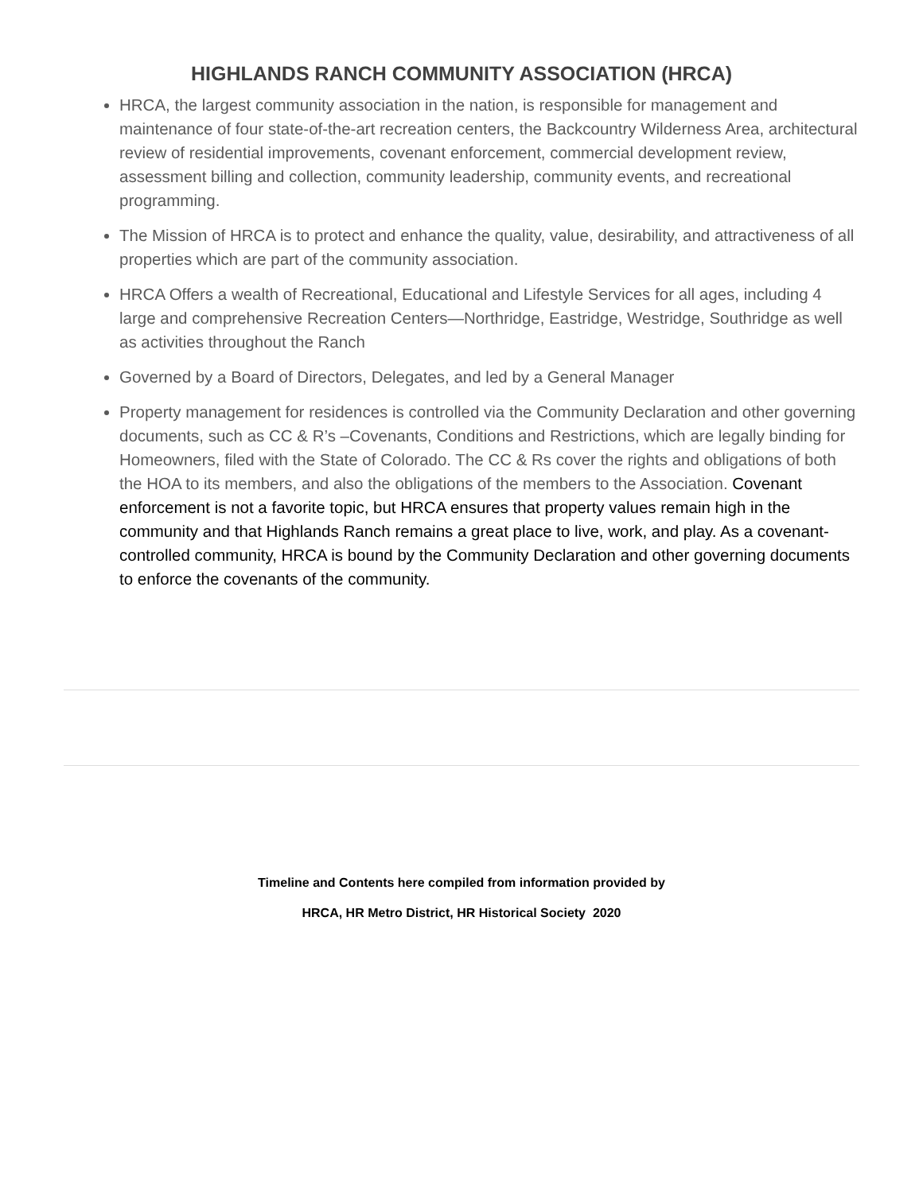HIGHLANDS RANCH COMMUNITY ASSOCIATION (HRCA)
HRCA, the largest community association in the nation, is responsible for management and maintenance of four state-of-the-art recreation centers, the Backcountry Wilderness Area, architectural review of residential improvements, covenant enforcement, commercial development review, assessment billing and collection, community leadership, community events, and recreational programming.
The Mission of HRCA is to protect and enhance the quality, value, desirability, and attractiveness of all properties which are part of the community association.
HRCA Offers a wealth of Recreational, Educational and Lifestyle Services for all ages, including 4 large and comprehensive Recreation Centers—Northridge, Eastridge, Westridge, Southridge as well as activities throughout the Ranch
Governed by a Board of Directors, Delegates, and led by a General Manager
Property management for residences is controlled via the Community Declaration and other governing documents, such as CC & R’s –Covenants, Conditions and Restrictions, which are legally binding for Homeowners, filed with the State of Colorado. The CC & Rs cover the rights and obligations of both the HOA to its members, and also the obligations of the members to the Association. Covenant enforcement is not a favorite topic, but HRCA ensures that property values remain high in the community and that Highlands Ranch remains a great place to live, work, and play. As a covenant-controlled community, HRCA is bound by the Community Declaration and other governing documents to enforce the covenants of the community.
Timeline and Contents here compiled from information provided by
HRCA, HR Metro District, HR Historical Society 2020